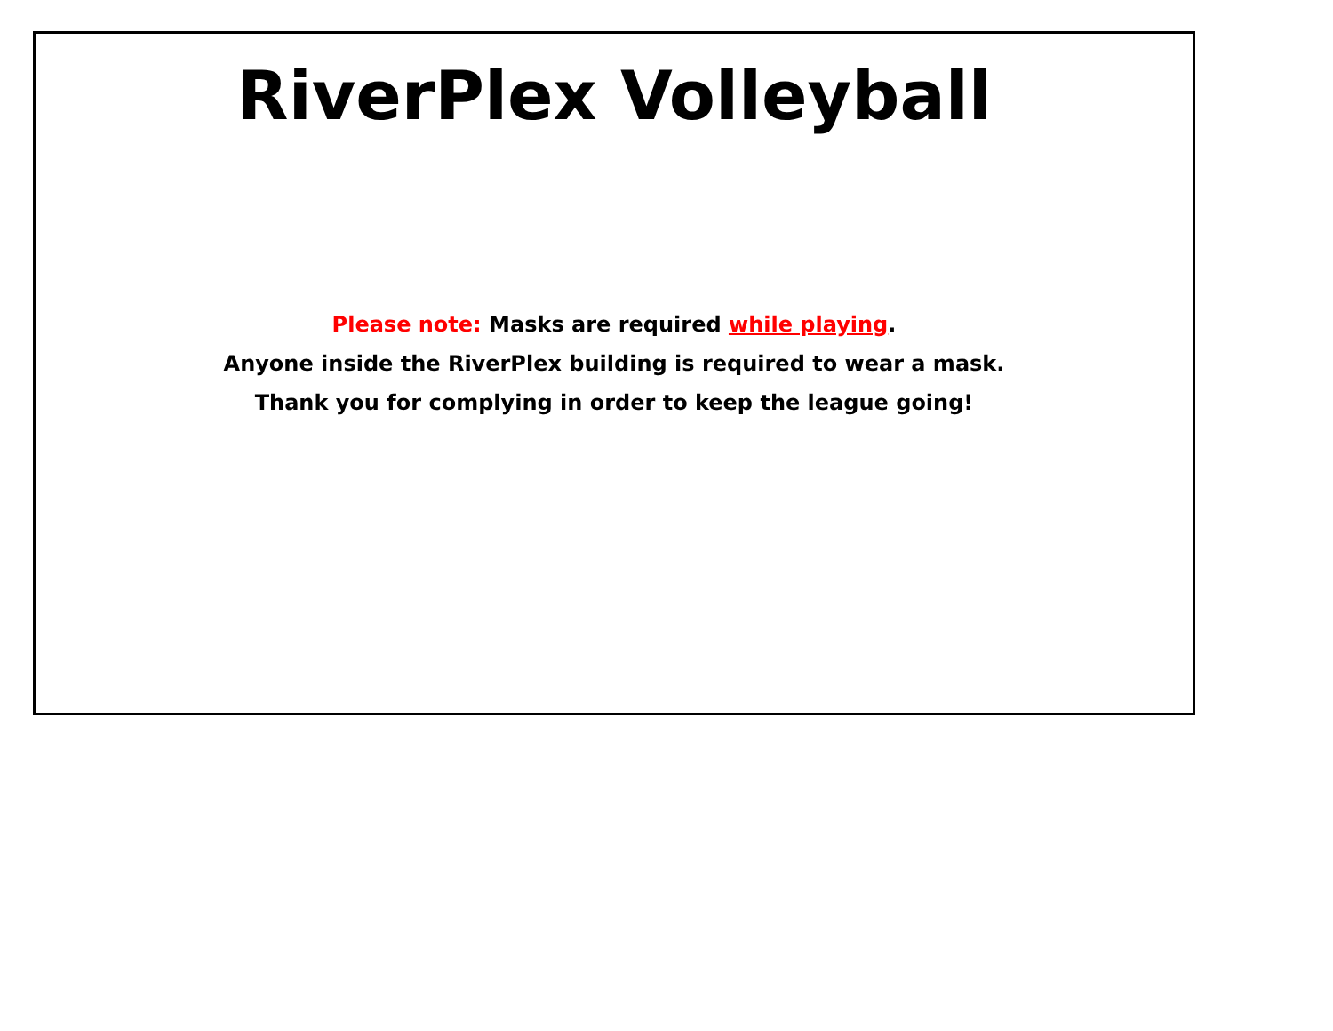RiverPlex Volleyball
Please note: Masks are required while playing.
Anyone inside the RiverPlex building is required to wear a mask.
Thank you for complying in order to keep the league going!